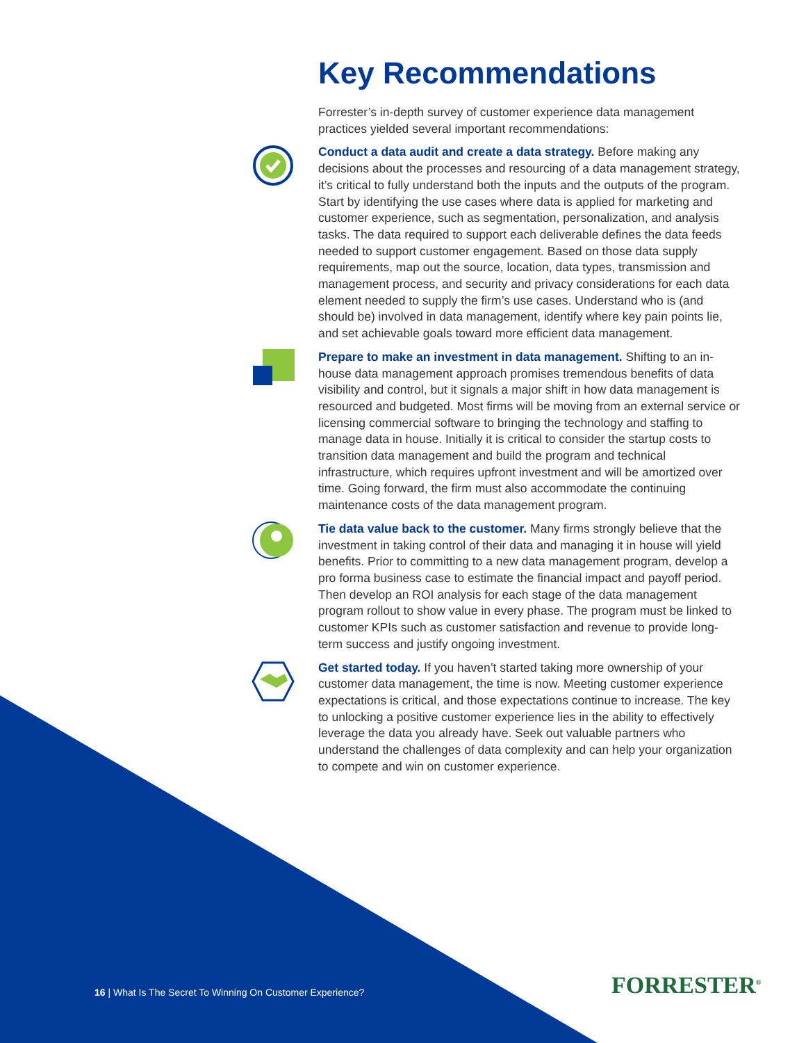Key Recommendations
Forrester’s in-depth survey of customer experience data management practices yielded several important recommendations:
Conduct a data audit and create a data strategy. Before making any decisions about the processes and resourcing of a data management strategy, it’s critical to fully understand both the inputs and the outputs of the program. Start by identifying the use cases where data is applied for marketing and customer experience, such as segmentation, personalization, and analysis tasks. The data required to support each deliverable defines the data feeds needed to support customer engagement. Based on those data supply requirements, map out the source, location, data types, transmission and management process, and security and privacy considerations for each data element needed to supply the firm’s use cases. Understand who is (and should be) involved in data management, identify where key pain points lie, and set achievable goals toward more efficient data management.
Prepare to make an investment in data management. Shifting to an in-house data management approach promises tremendous benefits of data visibility and control, but it signals a major shift in how data management is resourced and budgeted. Most firms will be moving from an external service or licensing commercial software to bringing the technology and staffing to manage data in house. Initially it is critical to consider the startup costs to transition data management and build the program and technical infrastructure, which requires upfront investment and will be amortized over time. Going forward, the firm must also accommodate the continuing maintenance costs of the data management program.
Tie data value back to the customer. Many firms strongly believe that the investment in taking control of their data and managing it in house will yield benefits. Prior to committing to a new data management program, develop a pro forma business case to estimate the financial impact and payoff period. Then develop an ROI analysis for each stage of the data management program rollout to show value in every phase. The program must be linked to customer KPIs such as customer satisfaction and revenue to provide long-term success and justify ongoing investment.
Get started today. If you haven’t started taking more ownership of your customer data management, the time is now. Meeting customer experience expectations is critical, and those expectations continue to increase. The key to unlocking a positive customer experience lies in the ability to effectively leverage the data you already have. Seek out valuable partners who understand the challenges of data complexity and can help your organization to compete and win on customer experience.
16 | What Is The Secret To Winning On Customer Experience?
FORRESTER<sup>®</sup>